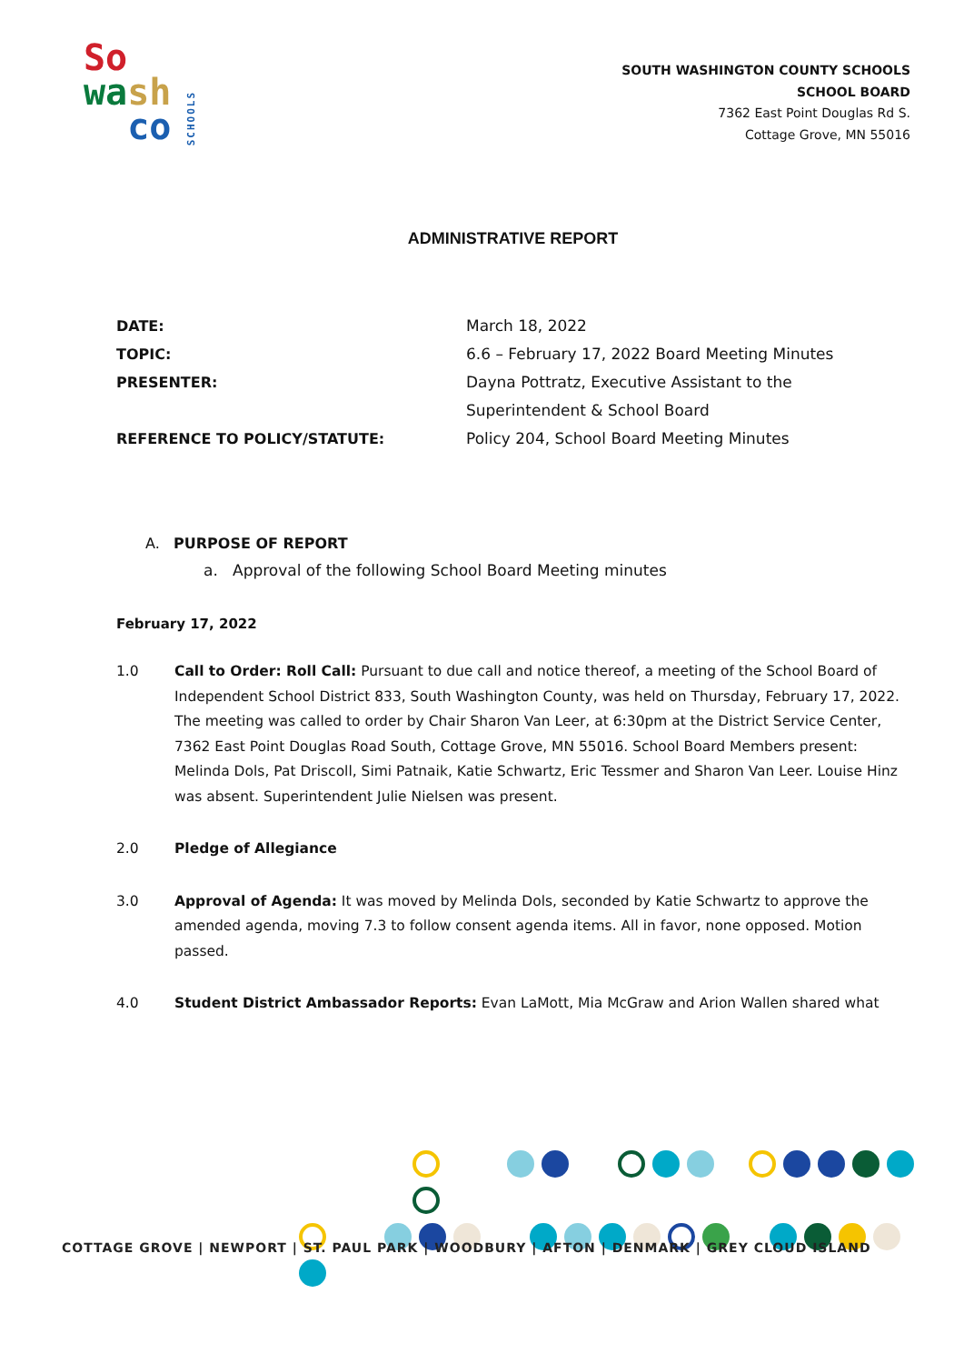So
wa sh
co
SCHOOLS
SOUTH WASHINGTON COUNTY SCHOOLS
SCHOOL BOARD
7362 East Point Douglas Rd S.
Cottage Grove, MN 55016
ADMINISTRATIVE REPORT
DATE:
March 18, 2022
TOPIC:
6.6 – February 17, 2022 Board Meeting Minutes
PRESENTER:
Dayna Pottratz, Executive Assistant to the
Superintendent & School Board
REFERENCE TO POLICY/STATUTE:
Policy 204, School Board Meeting Minutes
A. PURPOSE OF REPORT
a. Approval of the following School Board Meeting minutes
February 17, 2022
1.0 Call to Order: Roll Call: Pursuant to due call and notice thereof, a meeting of the School Board of Independent School District 833, South Washington County, was held on Thursday, February 17, 2022. The meeting was called to order by Chair Sharon Van Leer, at 6:30pm at the District Service Center, 7362 East Point Douglas Road South, Cottage Grove, MN 55016. School Board Members present: Melinda Dols, Pat Driscoll, Simi Patnaik, Katie Schwartz, Eric Tessmer and Sharon Van Leer. Louise Hinz was absent. Superintendent Julie Nielsen was present.
2.0 Pledge of Allegiance
3.0 Approval of Agenda: It was moved by Melinda Dols, seconded by Katie Schwartz to approve the amended agenda, moving 7.3 to follow consent agenda items. All in favor, none opposed. Motion passed.
4.0 Student District Ambassador Reports: Evan LaMott, Mia McGraw and Arion Wallen shared what
COTTAGE GROVE | NEWPORT | ST. PAUL PARK | WOODBURY | AFTON | DENMARK | GREY CLOUD ISLAND